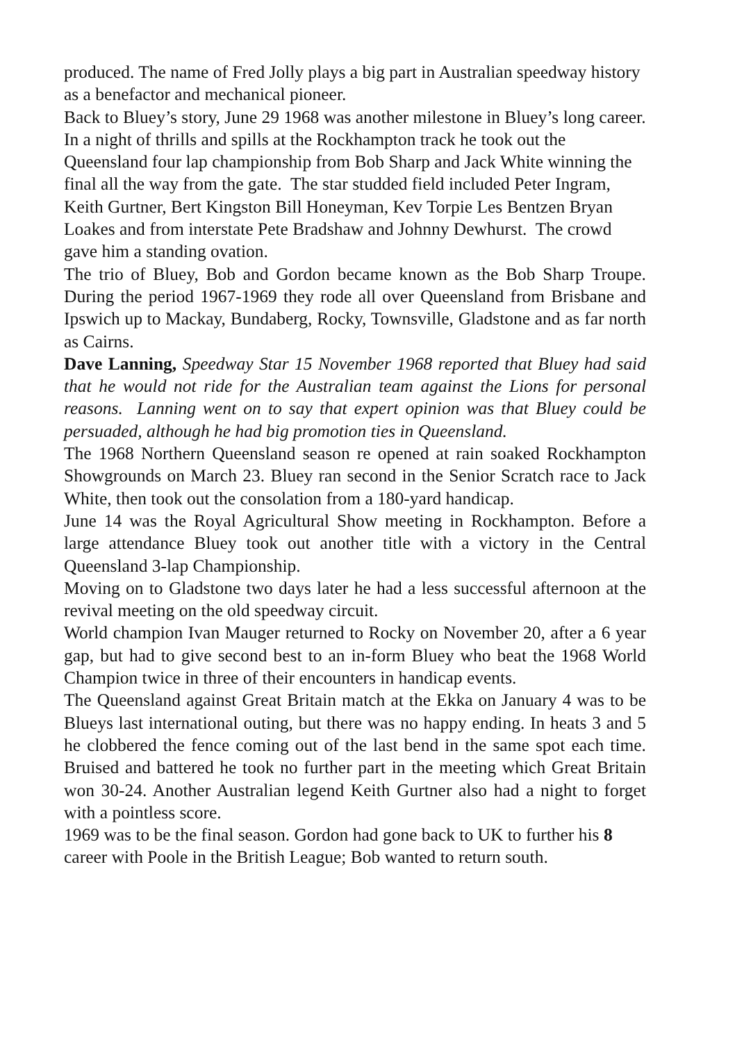produced. The name of Fred Jolly plays a big part in Australian speedway history as a benefactor and mechanical pioneer.
Back to Bluey’s story, June 29 1968 was another milestone in Bluey’s long career. In a night of thrills and spills at the Rockhampton track he took out the Queensland four lap championship from Bob Sharp and Jack White winning the final all the way from the gate. The star studded field included Peter Ingram, Keith Gurtner, Bert Kingston Bill Honeyman, Kev Torpie Les Bentzen Bryan Loakes and from interstate Pete Bradshaw and Johnny Dewhurst. The crowd gave him a standing ovation.
The trio of Bluey, Bob and Gordon became known as the Bob Sharp Troupe. During the period 1967-1969 they rode all over Queensland from Brisbane and Ipswich up to Mackay, Bundaberg, Rocky, Townsville, Gladstone and as far north as Cairns.
Dave Lanning, Speedway Star 15 November 1968 reported that Bluey had said that he would not ride for the Australian team against the Lions for personal reasons. Lanning went on to say that expert opinion was that Bluey could be persuaded, although he had big promotion ties in Queensland.
The 1968 Northern Queensland season re opened at rain soaked Rockhampton Showgrounds on March 23. Bluey ran second in the Senior Scratch race to Jack White, then took out the consolation from a 180-yard handicap.
June 14 was the Royal Agricultural Show meeting in Rockhampton. Before a large attendance Bluey took out another title with a victory in the Central Queensland 3-lap Championship.
Moving on to Gladstone two days later he had a less successful afternoon at the revival meeting on the old speedway circuit.
World champion Ivan Mauger returned to Rocky on November 20, after a 6 year gap, but had to give second best to an in-form Bluey who beat the 1968 World Champion twice in three of their encounters in handicap events.
The Queensland against Great Britain match at the Ekka on January 4 was to be Blueys last international outing, but there was no happy ending. In heats 3 and 5 he clobbered the fence coming out of the last bend in the same spot each time. Bruised and battered he took no further part in the meeting which Great Britain won 30-24. Another Australian legend Keith Gurtner also had a night to forget with a pointless score.
1969 was to be the final season. Gordon had gone back to UK to further his 8 career with Poole in the British League; Bob wanted to return south.